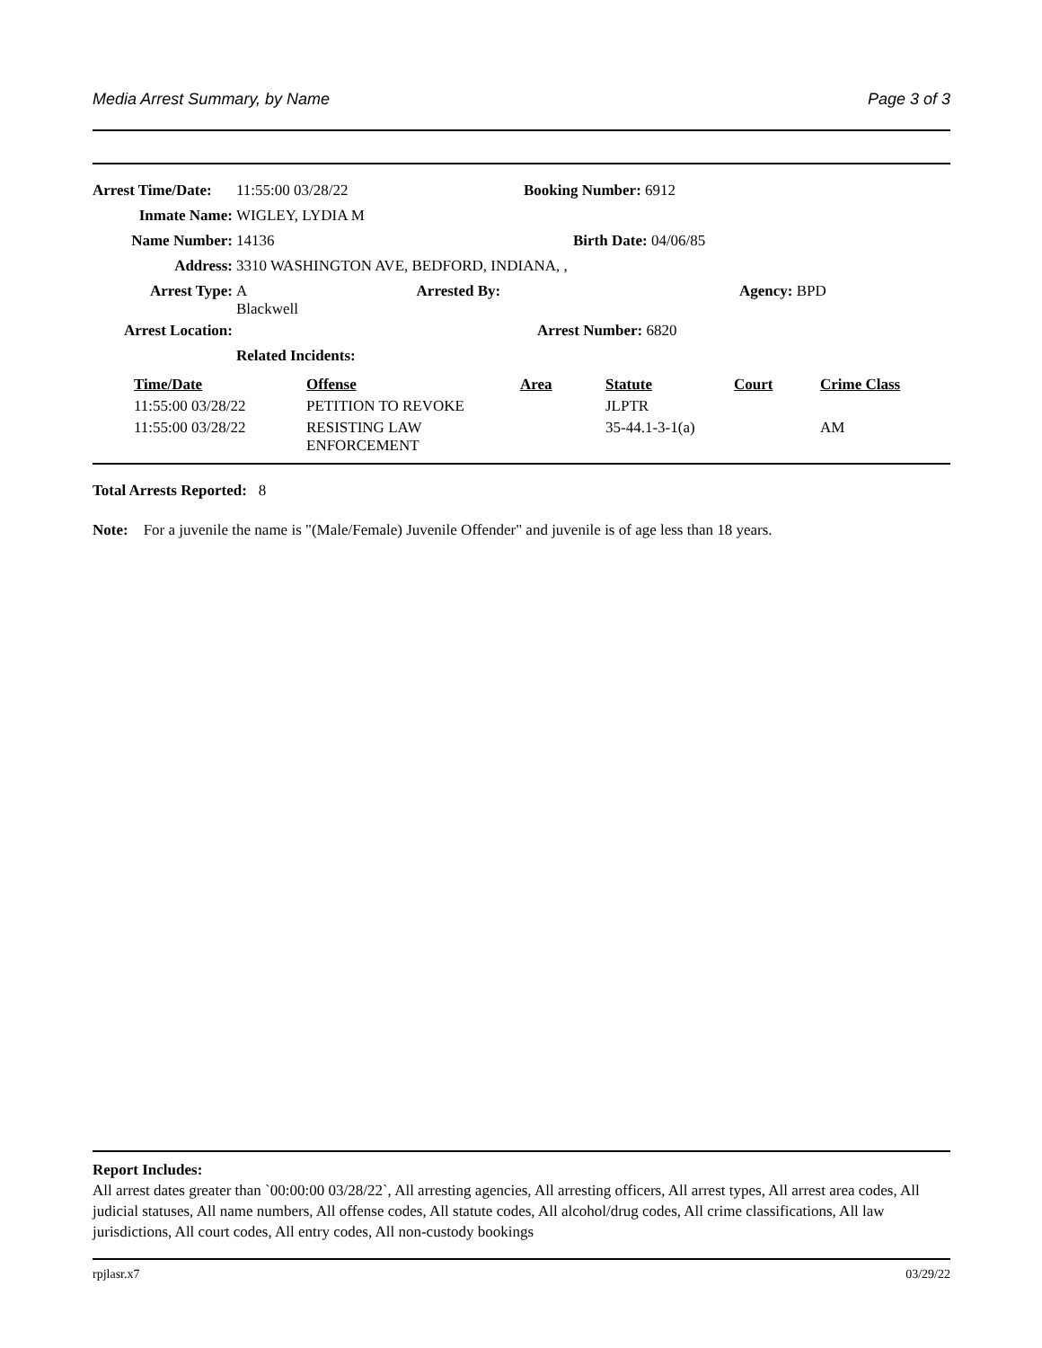Media Arrest Summary, by Name Page 3 of 3
| Arrest Time/Date: | 11:55:00 03/28/22 | Booking Number: 6912 |
| Inmate Name: | WIGLEY, LYDIA M | |
| Name Number: | 14136 | Birth Date: 04/06/85 |
| Address: | 3310 WASHINGTON AVE, BEDFORD, INDIANA, , | |
| Arrest Type: | A Arrested By: Blackwell | Agency: BPD |
| Arrest Location: | | Arrest Number: 6820 |
| | Related Incidents: | |
| Time/Date | Offense | Area | Statute | Court | Crime Class |
| --- | --- | --- | --- | --- | --- |
| 11:55:00 03/28/22 | PETITION TO REVOKE | | JLPTR | | |
| 11:55:00 03/28/22 | RESISTING LAW ENFORCEMENT | | 35-44.1-3-1(a) | | AM |
Total Arrests Reported: 8
Note: For a juvenile the name is "(Male/Female) Juvenile Offender" and juvenile is of age less than 18 years.
Report Includes:
All arrest dates greater than `00:00:00 03/28/22`, All arresting agencies, All arresting officers, All arrest types, All arrest area codes, All judicial statuses, All name numbers, All offense codes, All statute codes, All alcohol/drug codes, All crime classifications, All law jurisdictions, All court codes, All entry codes, All non-custody bookings
rpjlasr.x7 03/29/22